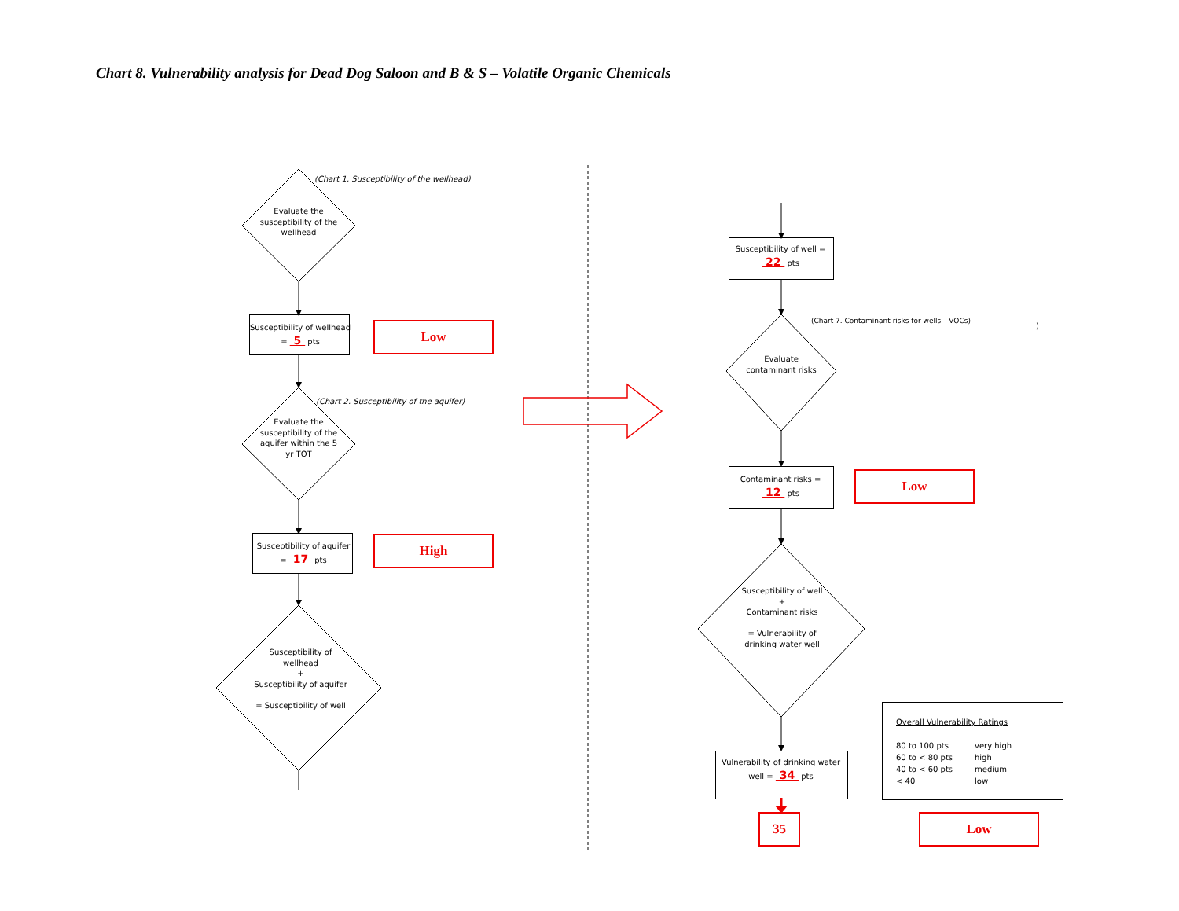Chart 8. Vulnerability analysis for Dead Dog Saloon and B & S – Volatile Organic Chemicals
(Chart 1. Susceptibility of the wellhead)
Evaluate the susceptibility of the wellhead
Susceptibility of wellhead = 5 pts
Low
(Chart 2. Susceptibility of the aquifer)
Evaluate the susceptibility of the aquifer within the 5 yr TOT
Susceptibility of aquifer = 17 pts
High
Susceptibility of wellhead
+
Susceptibility of aquifer
= Susceptibility of well
Susceptibility of well = 22 pts
(Chart 7. Contaminant risks for wells – VOCs)
)
Evaluate contaminant risks
Contaminant risks = 12 pts
Low
Susceptibility of well
+
Contaminant risks
= Vulnerability of drinking water well
Vulnerability of drinking water well = 34 pts
35
Overall Vulnerability Ratings
80 to 100 pts very high 60 to < 80 pts high 40 to < 60 pts medium < 40 low
Low